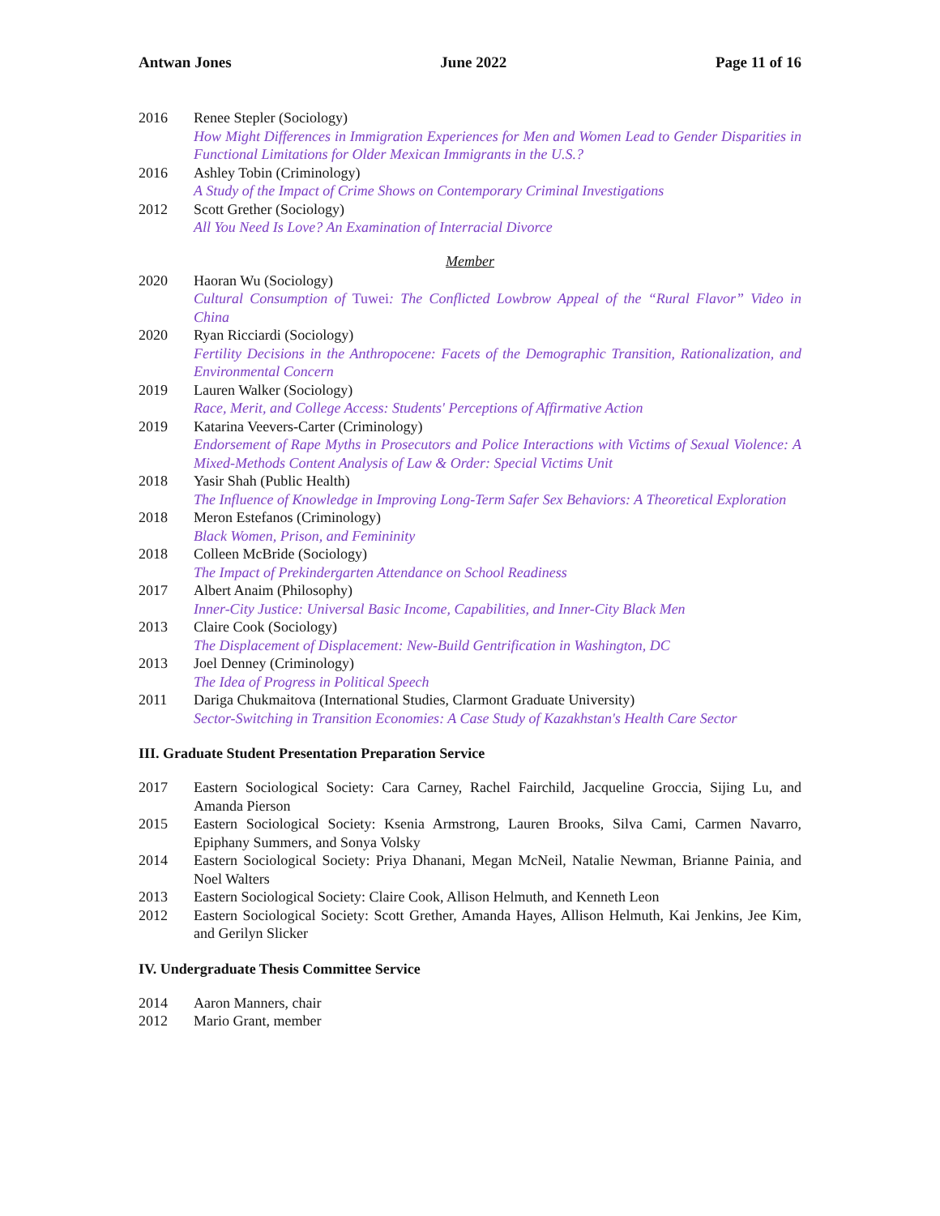Antwan Jones June 2022 Page 11 of 16
2016 Renee Stepler (Sociology)
How Might Differences in Immigration Experiences for Men and Women Lead to Gender Disparities in Functional Limitations for Older Mexican Immigrants in the U.S.?
2016 Ashley Tobin (Criminology)
A Study of the Impact of Crime Shows on Contemporary Criminal Investigations
2012 Scott Grether (Sociology)
All You Need Is Love? An Examination of Interracial Divorce
Member
2020 Haoran Wu (Sociology)
Cultural Consumption of Tuwei: The Conflicted Lowbrow Appeal of the “Rural Flavor” Video in China
2020 Ryan Ricciardi (Sociology)
Fertility Decisions in the Anthropocene: Facets of the Demographic Transition, Rationalization, and Environmental Concern
2019 Lauren Walker (Sociology)
Race, Merit, and College Access: Students' Perceptions of Affirmative Action
2019 Katarina Veevers-Carter (Criminology)
Endorsement of Rape Myths in Prosecutors and Police Interactions with Victims of Sexual Violence: A Mixed-Methods Content Analysis of Law & Order: Special Victims Unit
2018 Yasir Shah (Public Health)
The Influence of Knowledge in Improving Long-Term Safer Sex Behaviors: A Theoretical Exploration
2018 Meron Estefanos (Criminology)
Black Women, Prison, and Femininity
2018 Colleen McBride (Sociology)
The Impact of Prekindergarten Attendance on School Readiness
2017 Albert Anaim (Philosophy)
Inner-City Justice: Universal Basic Income, Capabilities, and Inner-City Black Men
2013 Claire Cook (Sociology)
The Displacement of Displacement: New-Build Gentrification in Washington, DC
2013 Joel Denney (Criminology)
The Idea of Progress in Political Speech
2011 Dariga Chukmaitova (International Studies, Clarmont Graduate University)
Sector-Switching in Transition Economies: A Case Study of Kazakhstan's Health Care Sector
III. Graduate Student Presentation Preparation Service
2017 Eastern Sociological Society: Cara Carney, Rachel Fairchild, Jacqueline Groccia, Sijing Lu, and Amanda Pierson
2015 Eastern Sociological Society: Ksenia Armstrong, Lauren Brooks, Silva Cami, Carmen Navarro, Epiphany Summers, and Sonya Volsky
2014 Eastern Sociological Society: Priya Dhanani, Megan McNeil, Natalie Newman, Brianne Painia, and Noel Walters
2013 Eastern Sociological Society: Claire Cook, Allison Helmuth, and Kenneth Leon
2012 Eastern Sociological Society: Scott Grether, Amanda Hayes, Allison Helmuth, Kai Jenkins, Jee Kim, and Gerilyn Slicker
IV. Undergraduate Thesis Committee Service
2014 Aaron Manners, chair
2012 Mario Grant, member